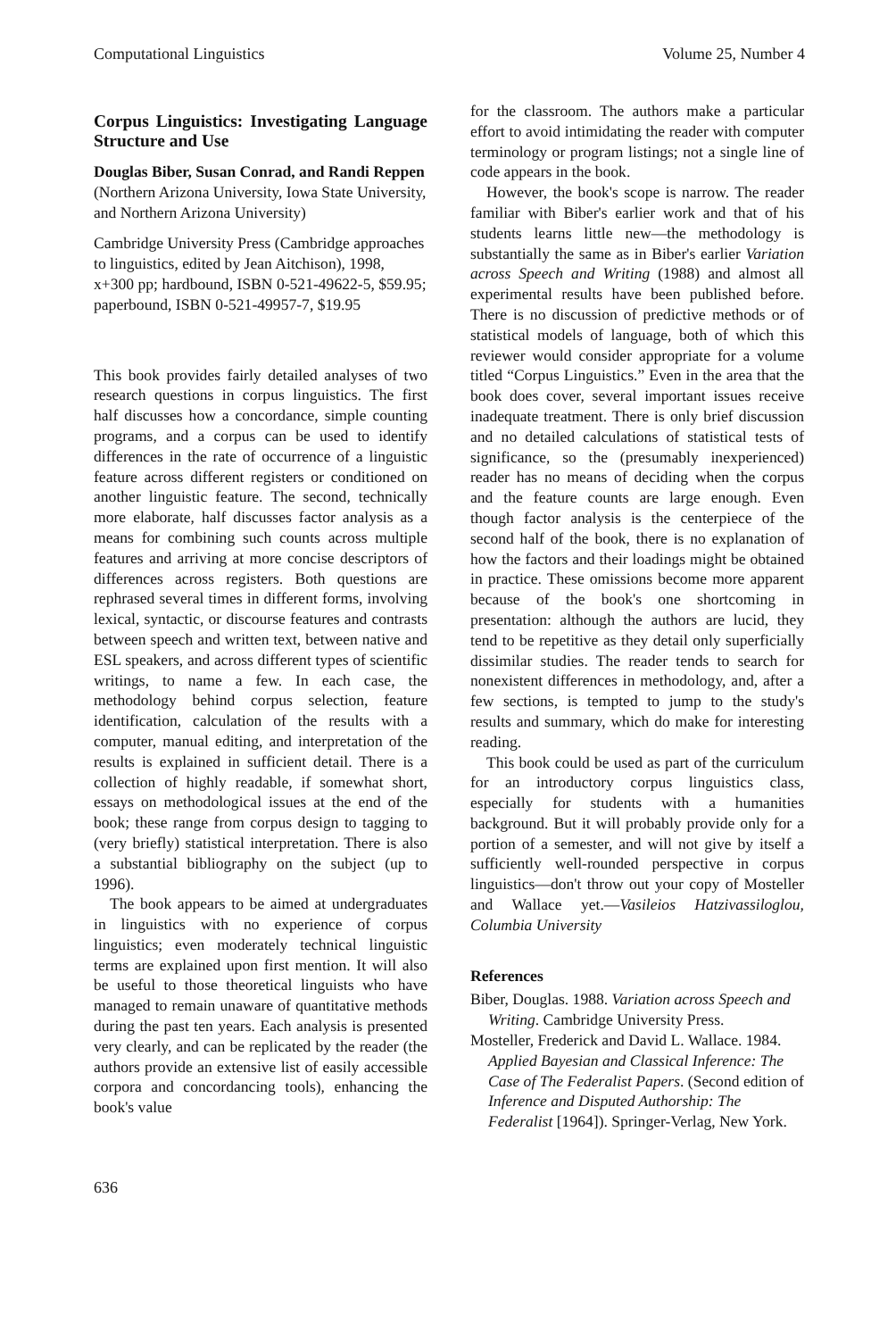Computational Linguistics Volume 25, Number 4
Corpus Linguistics: Investigating Language Structure and Use
Douglas Biber, Susan Conrad, and Randi Reppen
(Northern Arizona University, Iowa State University, and Northern Arizona University)
Cambridge University Press (Cambridge approaches to linguistics, edited by Jean Aitchison), 1998, x+300 pp; hardbound, ISBN 0-521-49622-5, $59.95; paperbound, ISBN 0-521-49957-7, $19.95
This book provides fairly detailed analyses of two research questions in corpus linguistics. The first half discusses how a concordance, simple counting programs, and a corpus can be used to identify differences in the rate of occurrence of a linguistic feature across different registers or conditioned on another linguistic feature. The second, technically more elaborate, half discusses factor analysis as a means for combining such counts across multiple features and arriving at more concise descriptors of differences across registers. Both questions are rephrased several times in different forms, involving lexical, syntactic, or discourse features and contrasts between speech and written text, between native and ESL speakers, and across different types of scientific writings, to name a few. In each case, the methodology behind corpus selection, feature identification, calculation of the results with a computer, manual editing, and interpretation of the results is explained in sufficient detail. There is a collection of highly readable, if somewhat short, essays on methodological issues at the end of the book; these range from corpus design to tagging to (very briefly) statistical interpretation. There is also a substantial bibliography on the subject (up to 1996).
The book appears to be aimed at undergraduates in linguistics with no experience of corpus linguistics; even moderately technical linguistic terms are explained upon first mention. It will also be useful to those theoretical linguists who have managed to remain unaware of quantitative methods during the past ten years. Each analysis is presented very clearly, and can be replicated by the reader (the authors provide an extensive list of easily accessible corpora and concordancing tools), enhancing the book's value
for the classroom. The authors make a particular effort to avoid intimidating the reader with computer terminology or program listings; not a single line of code appears in the book.
However, the book's scope is narrow. The reader familiar with Biber's earlier work and that of his students learns little new—the methodology is substantially the same as in Biber's earlier Variation across Speech and Writing (1988) and almost all experimental results have been published before. There is no discussion of predictive methods or of statistical models of language, both of which this reviewer would consider appropriate for a volume titled “Corpus Linguistics.” Even in the area that the book does cover, several important issues receive inadequate treatment. There is only brief discussion and no detailed calculations of statistical tests of significance, so the (presumably inexperienced) reader has no means of deciding when the corpus and the feature counts are large enough. Even though factor analysis is the centerpiece of the second half of the book, there is no explanation of how the factors and their loadings might be obtained in practice. These omissions become more apparent because of the book's one shortcoming in presentation: although the authors are lucid, they tend to be repetitive as they detail only superficially dissimilar studies. The reader tends to search for nonexistent differences in methodology, and, after a few sections, is tempted to jump to the study's results and summary, which do make for interesting reading.
This book could be used as part of the curriculum for an introductory corpus linguistics class, especially for students with a humanities background. But it will probably provide only for a portion of a semester, and will not give by itself a sufficiently well-rounded perspective in corpus linguistics—don't throw out your copy of Mosteller and Wallace yet.—Vasileios Hatzivassiloglou, Columbia University
References
Biber, Douglas. 1988. Variation across Speech and Writing. Cambridge University Press.
Mosteller, Frederick and David L. Wallace. 1984. Applied Bayesian and Classical Inference: The Case of The Federalist Papers. (Second edition of Inference and Disputed Authorship: The Federalist [1964]). Springer-Verlag, New York.
636